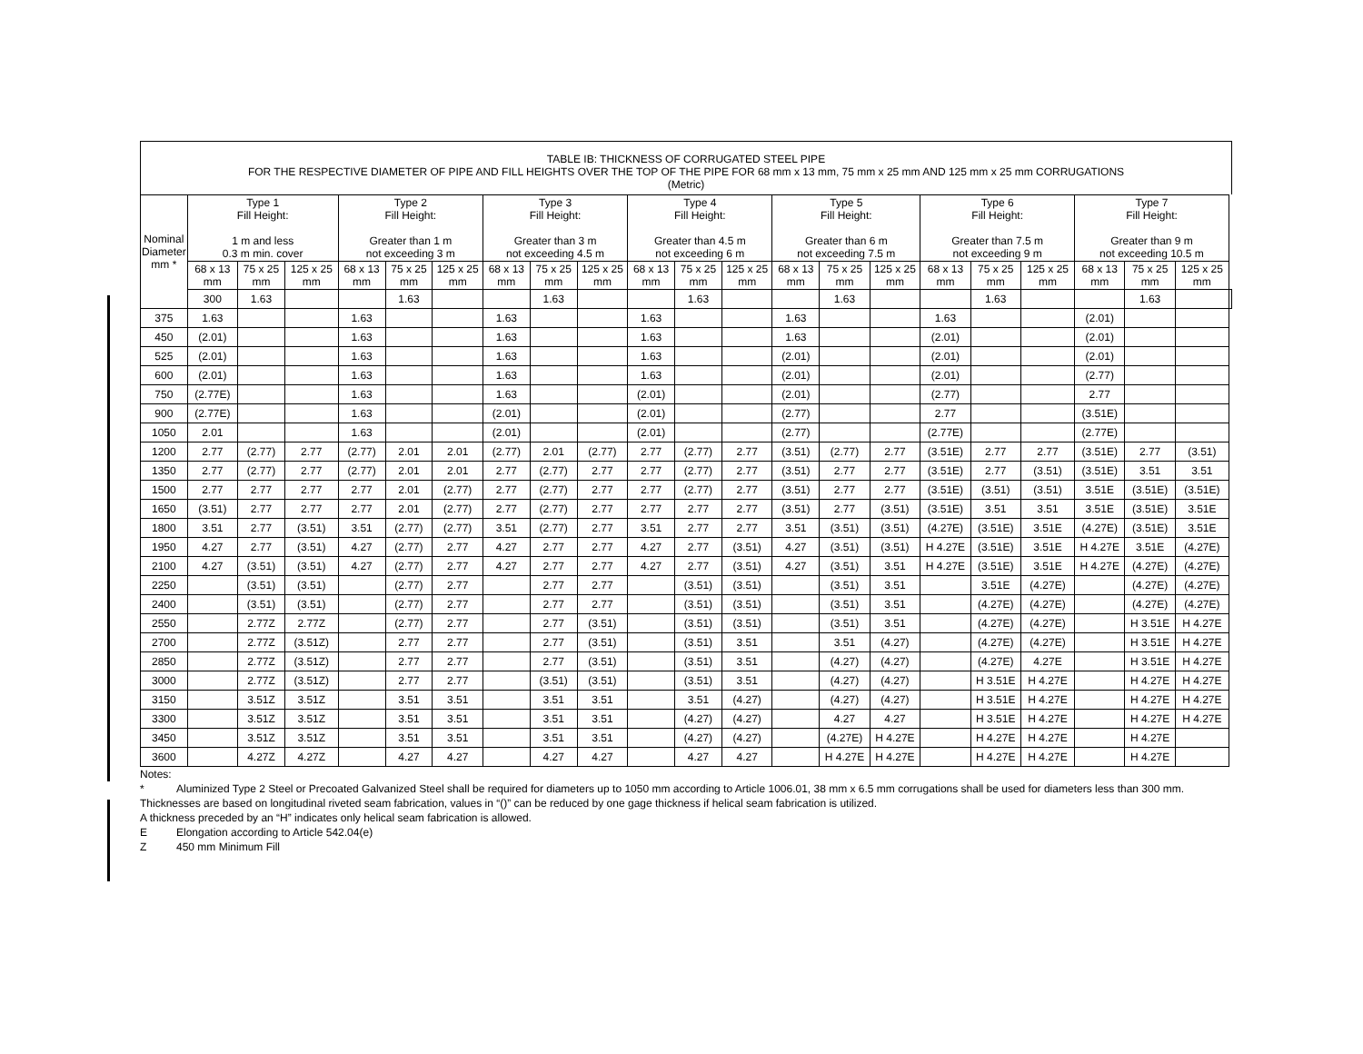TABLE IB: THICKNESS OF CORRUGATED STEEL PIPE
FOR THE RESPECTIVE DIAMETER OF PIPE AND FILL HEIGHTS OVER THE TOP OF THE PIPE FOR 68 mm x 13 mm, 75 mm x 25 mm AND 125 mm x 25 mm CORRUGATIONS
(Metric)
| Nominal Diameter mm * | Type 1 Fill Height: 1 m and less 0.3 m min. cover | | | Type 2 Fill Height: Greater than 1 m not exceeding 3 m | | | Type 3 Fill Height: Greater than 3 m not exceeding 4.5 m | | | Type 4 Fill Height: Greater than 4.5 m not exceeding 6 m | | | Type 5 Fill Height: Greater than 6 m not exceeding 7.5 m | | | Type 6 Fill Height: Greater than 7.5 m not exceeding 9 m | | | Type 7 Fill Height: Greater than 9 m not exceeding 10.5 m | | | |
| --- | --- | --- | --- | --- | --- | --- | --- | --- | --- | --- | --- | --- | --- | --- | --- | --- | --- | --- | --- | --- | --- | --- |
| | 68 x 13 mm | 75 x 25 mm | 125 x 25 mm | 68 x 13 mm | 75 x 25 mm | 125 x 25 mm | 68 x 13 mm | 75 x 25 mm | 125 x 25 mm | 68 x 13 mm | 75 x 25 mm | 125 x 25 mm | 68 x 13 mm | 75 x 25 mm | 125 x 25 mm | 68 x 13 mm | 75 x 25 mm | 125 x 25 mm | 68 x 13 mm | 75 x 25 mm | 125 x 25 mm | |
| | 300 | 1.63 | | | 1.63 | | | 1.63 | | | 1.63 | | | 1.63 | | | 1.63 | | | 1.63 | | |
| 375 | 1.63 | | | 1.63 | | | 1.63 | | | 1.63 | | | 1.63 | | | 1.63 | | | (2.01) | | | |
| 450 | (2.01) | | | 1.63 | | | 1.63 | | | 1.63 | | | 1.63 | | | (2.01) | | | (2.01) | | | |
| 525 | (2.01) | | | 1.63 | | | 1.63 | | | 1.63 | | | (2.01) | | | (2.01) | | | (2.01) | | | |
| 600 | (2.01) | | | 1.63 | | | 1.63 | | | 1.63 | | | (2.01) | | | (2.01) | | | (2.77) | | | |
| 750 | (2.77E) | | | 1.63 | | | 1.63 | | | (2.01) | | | (2.01) | | | (2.77) | | | 2.77 | | | |
| 900 | (2.77E) | | | 1.63 | | | (2.01) | | | (2.01) | | | (2.77) | | | 2.77 | | | (3.51E) | | | |
| 1050 | 2.01 | | | 1.63 | | | (2.01) | | | (2.01) | | | (2.77) | | | (2.77E) | | | (2.77E) | | | |
| 1200 | 2.77 | (2.77) | 2.77 | (2.77) | 2.01 | 2.01 | (2.77) | 2.01 | (2.77) | 2.77 | (2.77) | 2.77 | (3.51) | (2.77) | 2.77 | (3.51E) | 2.77 | 2.77 | (3.51E) | 2.77 | (3.51) | |
| 1350 | 2.77 | (2.77) | 2.77 | (2.77) | 2.01 | 2.01 | 2.77 | (2.77) | 2.77 | 2.77 | (2.77) | 2.77 | (3.51) | 2.77 | 2.77 | (3.51E) | 2.77 | (3.51) | (3.51E) | 3.51 | 3.51 | |
| 1500 | 2.77 | 2.77 | 2.77 | 2.77 | 2.01 | (2.77) | 2.77 | (2.77) | 2.77 | 2.77 | (2.77) | 2.77 | (3.51) | 2.77 | 2.77 | (3.51E) | (3.51) | (3.51) | 3.51E | (3.51E) | (3.51E) | |
| 1650 | (3.51) | 2.77 | 2.77 | 2.77 | 2.01 | (2.77) | 2.77 | (2.77) | 2.77 | 2.77 | 2.77 | 2.77 | (3.51) | 2.77 | (3.51) | (3.51E) | 3.51 | 3.51 | 3.51E | (3.51E) | 3.51E | |
| 1800 | 3.51 | 2.77 | (3.51) | 3.51 | (2.77) | (2.77) | 3.51 | (2.77) | 2.77 | 3.51 | 2.77 | 2.77 | 3.51 | (3.51) | (3.51) | (4.27E) | (3.51E) | 3.51E | (4.27E) | (3.51E) | 3.51E | |
| 1950 | 4.27 | 2.77 | (3.51) | 4.27 | (2.77) | 2.77 | 4.27 | 2.77 | 2.77 | 4.27 | 2.77 | (3.51) | 4.27 | (3.51) | (3.51) | H 4.27E | (3.51E) | 3.51E | H 4.27E | 3.51E | (4.27E) | |
| 2100 | 4.27 | (3.51) | (3.51) | 4.27 | (2.77) | 2.77 | 4.27 | 2.77 | 2.77 | 4.27 | 2.77 | (3.51) | 4.27 | (3.51) | 3.51 | H 4.27E | (3.51E) | 3.51E | H 4.27E | (4.27E) | (4.27E) | |
| 2250 | | (3.51) | (3.51) | | (2.77) | 2.77 | | 2.77 | 2.77 | | (3.51) | (3.51) | | (3.51) | 3.51 | | 3.51E | (4.27E) | | (4.27E) | (4.27E) | |
| 2400 | | (3.51) | (3.51) | | (2.77) | 2.77 | | 2.77 | 2.77 | | (3.51) | (3.51) | | (3.51) | 3.51 | | (4.27E) | (4.27E) | | (4.27E) | (4.27E) | |
| 2550 | | 2.77Z | 2.77Z | | (2.77) | 2.77 | | 2.77 | (3.51) | | (3.51) | (3.51) | | (3.51) | 3.51 | | (4.27E) | (4.27E) | | H 3.51E | H 4.27E | |
| 2700 | | 2.77Z | (3.51Z) | | 2.77 | 2.77 | | 2.77 | (3.51) | | (3.51) | 3.51 | | 3.51 | (4.27) | | (4.27E) | (4.27E) | | H 3.51E | H 4.27E | |
| 2850 | | 2.77Z | (3.51Z) | | 2.77 | 2.77 | | 2.77 | (3.51) | | (3.51) | 3.51 | | (4.27) | (4.27) | | (4.27E) | 4.27E | | H 3.51E | H 4.27E | |
| 3000 | | 2.77Z | (3.51Z) | | 2.77 | 2.77 | | (3.51) | (3.51) | | (3.51) | 3.51 | | (4.27) | (4.27) | | H 3.51E | H 4.27E | | H 4.27E | H 4.27E | |
| 3150 | | 3.51Z | 3.51Z | | 3.51 | 3.51 | | 3.51 | 3.51 | | 3.51 | (4.27) | | (4.27) | (4.27) | | H 3.51E | H 4.27E | | H 4.27E | H 4.27E | |
| 3300 | | 3.51Z | 3.51Z | | 3.51 | 3.51 | | 3.51 | 3.51 | | (4.27) | (4.27) | | 4.27 | 4.27 | | H 3.51E | H 4.27E | | H 4.27E | H 4.27E | |
| 3450 | | 3.51Z | 3.51Z | | 3.51 | 3.51 | | 3.51 | 3.51 | | (4.27) | (4.27) | | (4.27E) | H 4.27E | | H 4.27E | H 4.27E | | H 4.27E | | |
| 3600 | | 4.27Z | 4.27Z | | 4.27 | 4.27 | | 4.27 | 4.27 | | 4.27 | 4.27 | | H 4.27E | H 4.27E | | H 4.27E | H 4.27E | | H 4.27E | | |
Notes:
* Aluminized Type 2 Steel or Precoated Galvanized Steel shall be required for diameters up to 1050 mm according to Article 1006.01, 38 mm x 6.5 mm corrugations shall be used for diameters less than 300 mm.
Thicknesses are based on longitudinal riveted seam fabrication, values in “()” can be reduced by one gage thickness if helical seam fabrication is utilized.
A thickness preceded by an “H” indicates only helical seam fabrication is allowed.
E Elongation according to Article 542.04(e)
Z 450 mm Minimum Fill